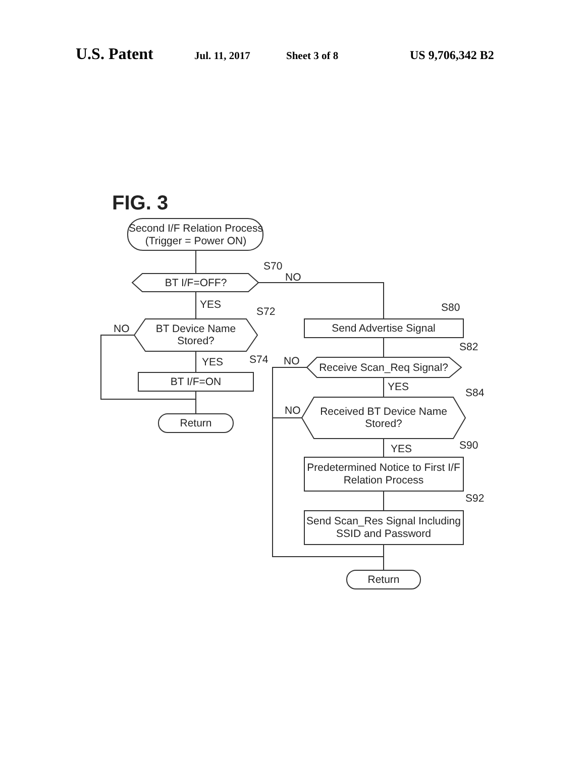U.S. Patent Jul. 11, 2017 Sheet 3 of 8 US 9,706,342 B2
FIG. 3
Second I/F Relation Process
(Trigger = Power ON)
BT I/F=OFF?
S70
NO
YES
BT Device Name
Stored?
S72
NO
YES
BT I/F=ON
S74
Return
Send Advertise Signal
S80
Receive Scan_Req Signal?
S82
NO
YES
Received BT Device Name
Stored?
S84
NO
YES
Predetermined Notice to First I/F
Relation Process
S90
Send Scan_Res Signal Including
SSID and Password
S92
Return